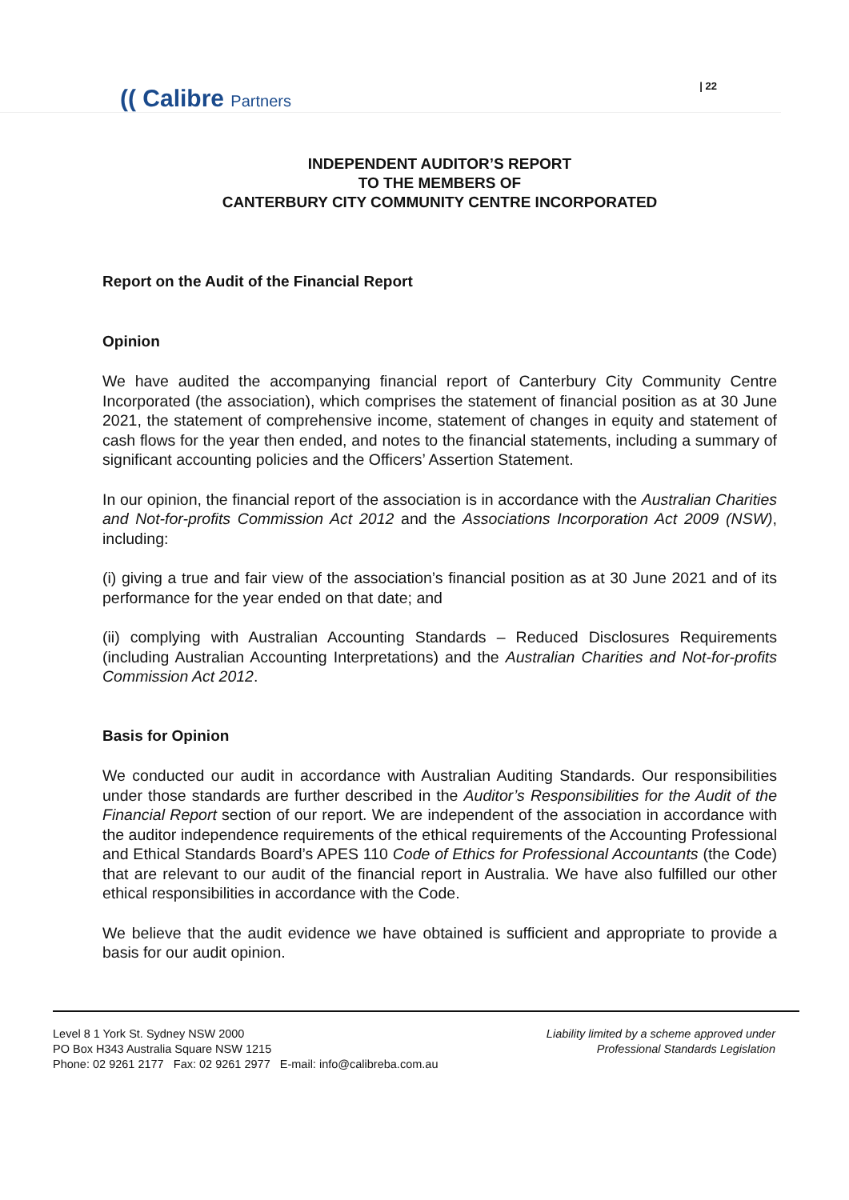(( Calibre Partners
| 22
INDEPENDENT AUDITOR’S REPORT
TO THE MEMBERS OF
CANTERBURY CITY COMMUNITY CENTRE INCORPORATED
Report on the Audit of the Financial Report
Opinion
We have audited the accompanying financial report of Canterbury City Community Centre Incorporated (the association), which comprises the statement of financial position as at 30 June 2021, the statement of comprehensive income, statement of changes in equity and statement of cash flows for the year then ended, and notes to the financial statements, including a summary of significant accounting policies and the Officers’ Assertion Statement.
In our opinion, the financial report of the association is in accordance with the Australian Charities and Not-for-profits Commission Act 2012 and the Associations Incorporation Act 2009 (NSW), including:
(i) giving a true and fair view of the association’s financial position as at 30 June 2021 and of its performance for the year ended on that date; and
(ii) complying with Australian Accounting Standards – Reduced Disclosures Requirements (including Australian Accounting Interpretations) and the Australian Charities and Not-for-profits Commission Act 2012.
Basis for Opinion
We conducted our audit in accordance with Australian Auditing Standards. Our responsibilities under those standards are further described in the Auditor’s Responsibilities for the Audit of the Financial Report section of our report. We are independent of the association in accordance with the auditor independence requirements of the ethical requirements of the Accounting Professional and Ethical Standards Board’s APES 110 Code of Ethics for Professional Accountants (the Code) that are relevant to our audit of the financial report in Australia. We have also fulfilled our other ethical responsibilities in accordance with the Code.
We believe that the audit evidence we have obtained is sufficient and appropriate to provide a basis for our audit opinion.
Level 8 1 York St. Sydney NSW 2000
PO Box H343 Australia Square NSW 1215
Phone: 02 9261 2177 Fax: 02 9261 2977 E-mail: info@calibreba.com.au
Liability limited by a scheme approved under
Professional Standards Legislation